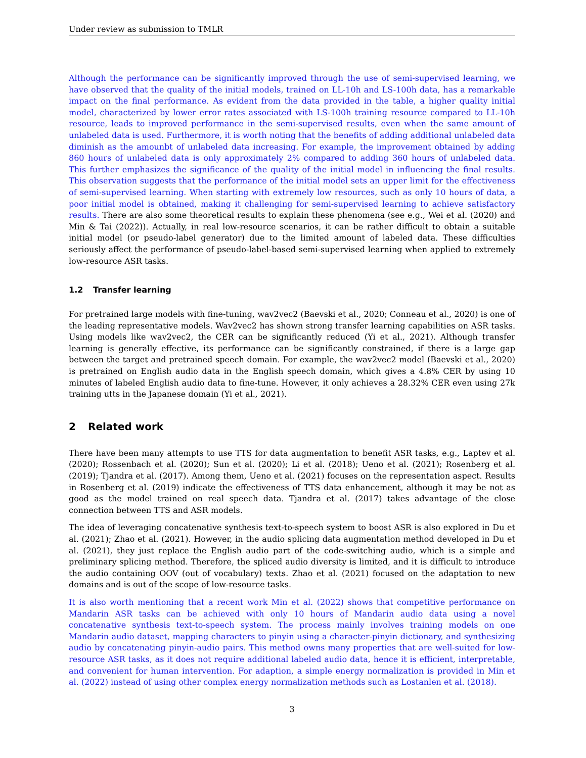Under review as submission to TMLR
Although the performance can be significantly improved through the use of semi-supervised learning, we have observed that the quality of the initial models, trained on LL-10h and LS-100h data, has a remarkable impact on the final performance. As evident from the data provided in the table, a higher quality initial model, characterized by lower error rates associated with LS-100h training resource compared to LL-10h resource, leads to improved performance in the semi-supervised results, even when the same amount of unlabeled data is used. Furthermore, it is worth noting that the benefits of adding additional unlabeled data diminish as the amounbt of unlabeled data increasing. For example, the improvement obtained by adding 860 hours of unlabeled data is only approximately 2% compared to adding 360 hours of unlabeled data. This further emphasizes the significance of the quality of the initial model in influencing the final results. This observation suggests that the performance of the initial model sets an upper limit for the effectiveness of semi-supervised learning. When starting with extremely low resources, such as only 10 hours of data, a poor initial model is obtained, making it challenging for semi-supervised learning to achieve satisfactory results. There are also some theoretical results to explain these phenomena (see e.g., Wei et al. (2020) and Min & Tai (2022)). Actually, in real low-resource scenarios, it can be rather difficult to obtain a suitable initial model (or pseudo-label generator) due to the limited amount of labeled data. These difficulties seriously affect the performance of pseudo-label-based semi-supervised learning when applied to extremely low-resource ASR tasks.
1.2 Transfer learning
For pretrained large models with fine-tuning, wav2vec2 (Baevski et al., 2020; Conneau et al., 2020) is one of the leading representative models. Wav2vec2 has shown strong transfer learning capabilities on ASR tasks. Using models like wav2vec2, the CER can be significantly reduced (Yi et al., 2021). Although transfer learning is generally effective, its performance can be significantly constrained, if there is a large gap between the target and pretrained speech domain. For example, the wav2vec2 model (Baevski et al., 2020) is pretrained on English audio data in the English speech domain, which gives a 4.8% CER by using 10 minutes of labeled English audio data to fine-tune. However, it only achieves a 28.32% CER even using 27k training utts in the Japanese domain (Yi et al., 2021).
2 Related work
There have been many attempts to use TTS for data augmentation to benefit ASR tasks, e.g., Laptev et al. (2020); Rossenbach et al. (2020); Sun et al. (2020); Li et al. (2018); Ueno et al. (2021); Rosenberg et al. (2019); Tjandra et al. (2017). Among them, Ueno et al. (2021) focuses on the representation aspect. Results in Rosenberg et al. (2019) indicate the effectiveness of TTS data enhancement, although it may be not as good as the model trained on real speech data. Tjandra et al. (2017) takes advantage of the close connection between TTS and ASR models.
The idea of leveraging concatenative synthesis text-to-speech system to boost ASR is also explored in Du et al. (2021); Zhao et al. (2021). However, in the audio splicing data augmentation method developed in Du et al. (2021), they just replace the English audio part of the code-switching audio, which is a simple and preliminary splicing method. Therefore, the spliced audio diversity is limited, and it is difficult to introduce the audio containing OOV (out of vocabulary) texts. Zhao et al. (2021) focused on the adaptation to new domains and is out of the scope of low-resource tasks.
It is also worth mentioning that a recent work Min et al. (2022) shows that competitive performance on Mandarin ASR tasks can be achieved with only 10 hours of Mandarin audio data using a novel concatenative synthesis text-to-speech system. The process mainly involves training models on one Mandarin audio dataset, mapping characters to pinyin using a character-pinyin dictionary, and synthesizing audio by concatenating pinyin-audio pairs. This method owns many properties that are well-suited for low-resource ASR tasks, as it does not require additional labeled audio data, hence it is efficient, interpretable, and convenient for human intervention. For adaption, a simple energy normalization is provided in Min et al. (2022) instead of using other complex energy normalization methods such as Lostanlen et al. (2018).
3